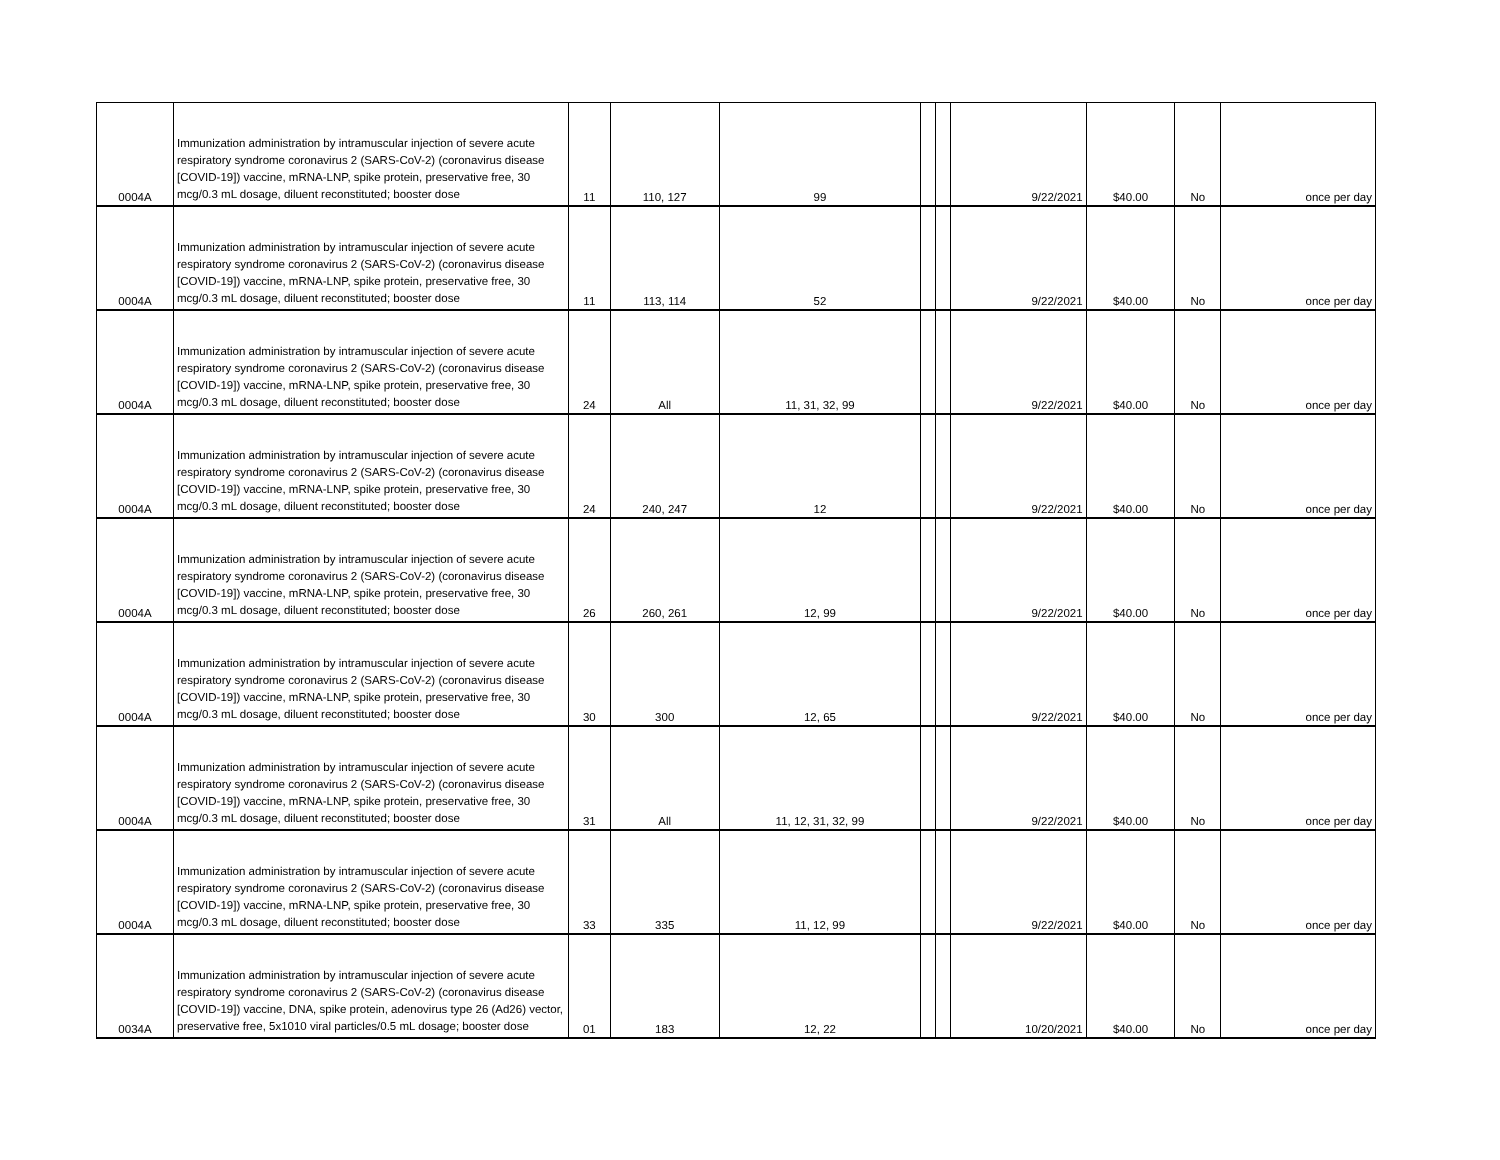| 0004A | Immunization administration by intramuscular injection of severe acute respiratory syndrome coronavirus 2 (SARS-CoV-2) (coronavirus disease [COVID-19]) vaccine, mRNA-LNP, spike protein, preservative free, 30 mcg/0.3 mL dosage, diluent reconstituted; booster dose | 11 | 110, 127 | 99 | | | 9/22/2021 | $40.00 | No | once per day |
| 0004A | Immunization administration by intramuscular injection of severe acute respiratory syndrome coronavirus 2 (SARS-CoV-2) (coronavirus disease [COVID-19]) vaccine, mRNA-LNP, spike protein, preservative free, 30 mcg/0.3 mL dosage, diluent reconstituted; booster dose | 11 | 113, 114 | 52 | | | 9/22/2021 | $40.00 | No | once per day |
| 0004A | Immunization administration by intramuscular injection of severe acute respiratory syndrome coronavirus 2 (SARS-CoV-2) (coronavirus disease [COVID-19]) vaccine, mRNA-LNP, spike protein, preservative free, 30 mcg/0.3 mL dosage, diluent reconstituted; booster dose | 24 | All | 11, 31, 32, 99 | | | 9/22/2021 | $40.00 | No | once per day |
| 0004A | Immunization administration by intramuscular injection of severe acute respiratory syndrome coronavirus 2 (SARS-CoV-2) (coronavirus disease [COVID-19]) vaccine, mRNA-LNP, spike protein, preservative free, 30 mcg/0.3 mL dosage, diluent reconstituted; booster dose | 24 | 240, 247 | 12 | | | 9/22/2021 | $40.00 | No | once per day |
| 0004A | Immunization administration by intramuscular injection of severe acute respiratory syndrome coronavirus 2 (SARS-CoV-2) (coronavirus disease [COVID-19]) vaccine, mRNA-LNP, spike protein, preservative free, 30 mcg/0.3 mL dosage, diluent reconstituted; booster dose | 26 | 260, 261 | 12, 99 | | | 9/22/2021 | $40.00 | No | once per day |
| 0004A | Immunization administration by intramuscular injection of severe acute respiratory syndrome coronavirus 2 (SARS-CoV-2) (coronavirus disease [COVID-19]) vaccine, mRNA-LNP, spike protein, preservative free, 30 mcg/0.3 mL dosage, diluent reconstituted; booster dose | 30 | 300 | 12, 65 | | | 9/22/2021 | $40.00 | No | once per day |
| 0004A | Immunization administration by intramuscular injection of severe acute respiratory syndrome coronavirus 2 (SARS-CoV-2) (coronavirus disease [COVID-19]) vaccine, mRNA-LNP, spike protein, preservative free, 30 mcg/0.3 mL dosage, diluent reconstituted; booster dose | 31 | All | 11, 12, 31, 32, 99 | | | 9/22/2021 | $40.00 | No | once per day |
| 0004A | Immunization administration by intramuscular injection of severe acute respiratory syndrome coronavirus 2 (SARS-CoV-2) (coronavirus disease [COVID-19]) vaccine, mRNA-LNP, spike protein, preservative free, 30 mcg/0.3 mL dosage, diluent reconstituted; booster dose | 33 | 335 | 11, 12, 99 | | | 9/22/2021 | $40.00 | No | once per day |
| 0034A | Immunization administration by intramuscular injection of severe acute respiratory syndrome coronavirus 2 (SARS-CoV-2) (coronavirus disease [COVID-19]) vaccine, DNA, spike protein, adenovirus type 26 (Ad26) vector, preservative free, 5x1010 viral particles/0.5 mL dosage; booster dose | 01 | 183 | 12, 22 | | | 10/20/2021 | $40.00 | No | once per day |